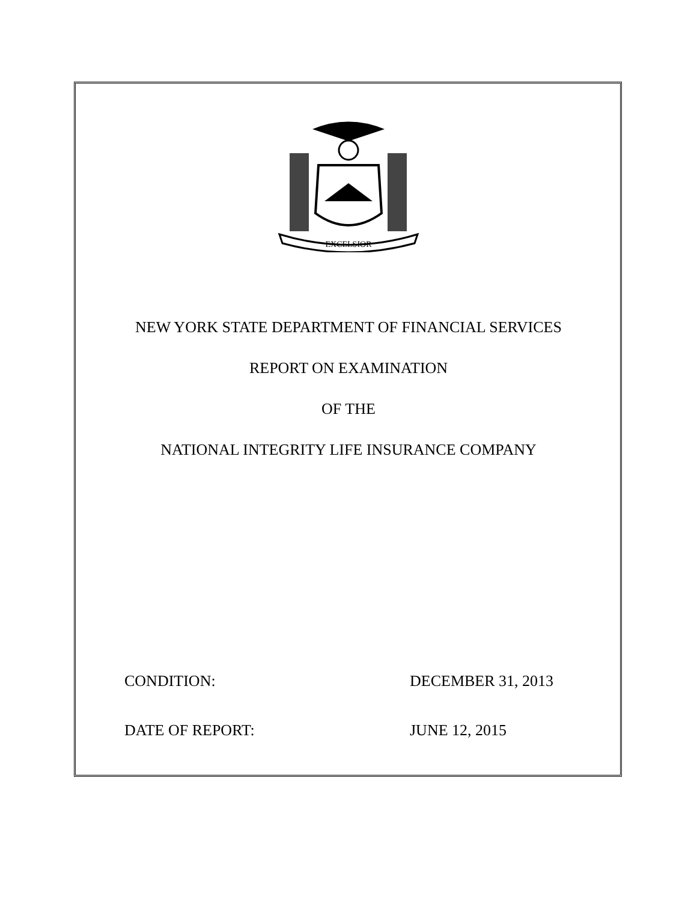EXCELSIOR
NEW YORK STATE DEPARTMENT OF FINANCIAL SERVICES
REPORT ON EXAMINATION
OF THE
NATIONAL INTEGRITY LIFE INSURANCE COMPANY
CONDITION: DECEMBER 31, 2013
DATE OF REPORT: JUNE 12, 2015